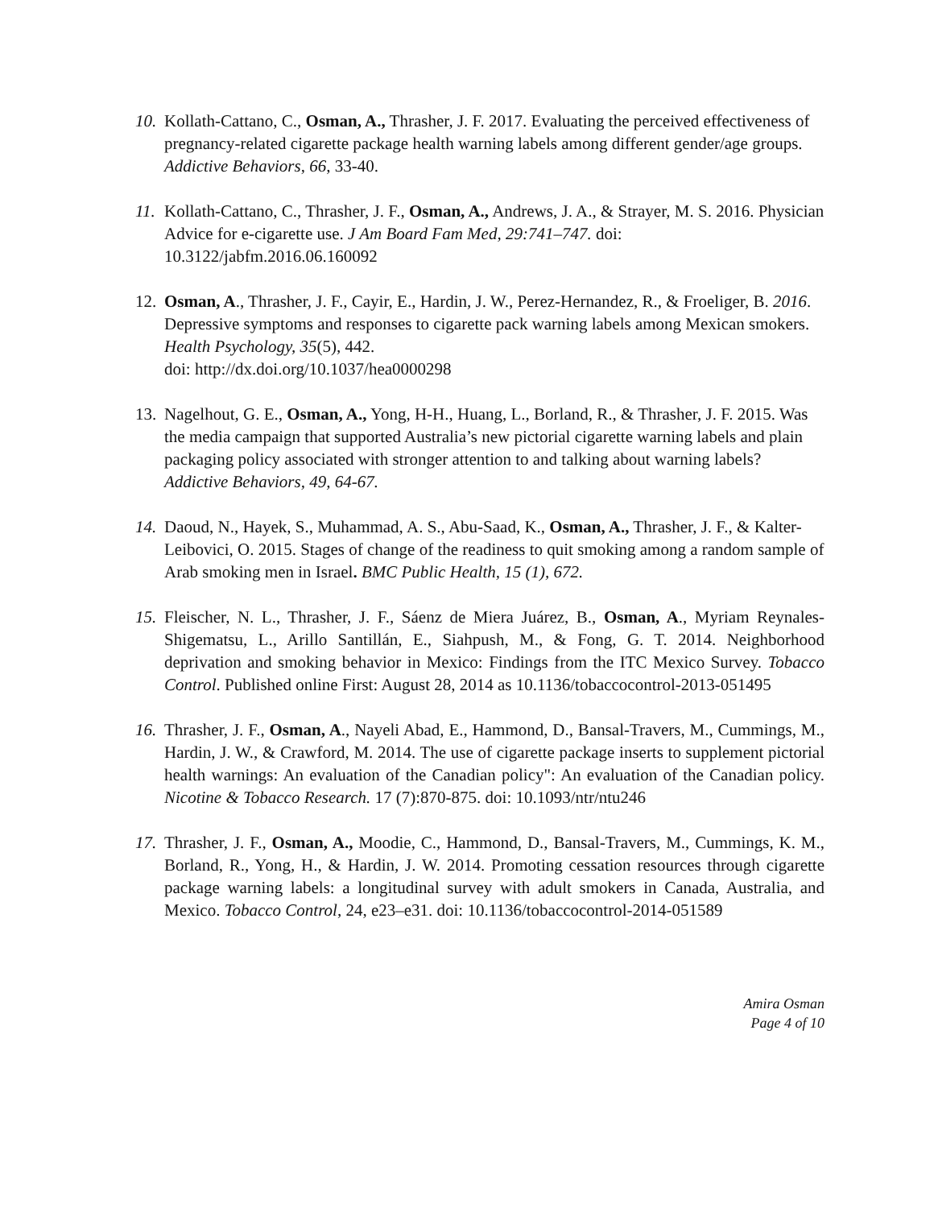10.
Kollath-Cattano, C., Osman, A., Thrasher, J. F. 2017. Evaluating the perceived effectiveness of pregnancy-related cigarette package health warning labels among different gender/age groups. Addictive Behaviors, 66, 33-40.
11.
Kollath-Cattano, C., Thrasher, J. F., Osman, A., Andrews, J. A., & Strayer, M. S. 2016. Physician Advice for e-cigarette use. J Am Board Fam Med, 29:741–747. doi: 10.3122/jabfm.2016.06.160092
12.
Osman, A., Thrasher, J. F., Cayir, E., Hardin, J. W., Perez-Hernandez, R., & Froeliger, B. 2016. Depressive symptoms and responses to cigarette pack warning labels among Mexican smokers. Health Psychology, 35(5), 442.
doi: http://dx.doi.org/10.1037/hea0000298
13.
Nagelhout, G. E., Osman, A., Yong, H-H., Huang, L., Borland, R., & Thrasher, J. F. 2015. Was the media campaign that supported Australia’s new pictorial cigarette warning labels and plain packaging policy associated with stronger attention to and talking about warning labels? Addictive Behaviors, 49, 64-67.
14.
Daoud, N., Hayek, S., Muhammad, A. S., Abu-Saad, K., Osman, A., Thrasher, J. F., & Kalter-Leibovici, O. 2015. Stages of change of the readiness to quit smoking among a random sample of Arab smoking men in Israel. BMC Public Health, 15 (1), 672.
15.
Fleischer, N. L., Thrasher, J. F., Sáenz de Miera Juárez, B., Osman, A., Myriam Reynales-Shigematsu, L., Arillo Santillán, E., Siahpush, M., & Fong, G. T. 2014. Neighborhood deprivation and smoking behavior in Mexico: Findings from the ITC Mexico Survey. Tobacco Control. Published online First: August 28, 2014 as 10.1136/tobaccocontrol-2013-051495
16.
Thrasher, J. F., Osman, A., Nayeli Abad, E., Hammond, D., Bansal-Travers, M., Cummings, M., Hardin, J. W., & Crawford, M. 2014. The use of cigarette package inserts to supplement pictorial health warnings: An evaluation of the Canadian policy": An evaluation of the Canadian policy. Nicotine & Tobacco Research. 17 (7):870-875. doi: 10.1093/ntr/ntu246
17.
Thrasher, J. F., Osman, A., Moodie, C., Hammond, D., Bansal-Travers, M., Cummings, K. M., Borland, R., Yong, H., & Hardin, J. W. 2014. Promoting cessation resources through cigarette package warning labels: a longitudinal survey with adult smokers in Canada, Australia, and Mexico. Tobacco Control, 24, e23–e31. doi: 10.1136/tobaccocontrol-2014-051589
Amira Osman
Page 4 of 10